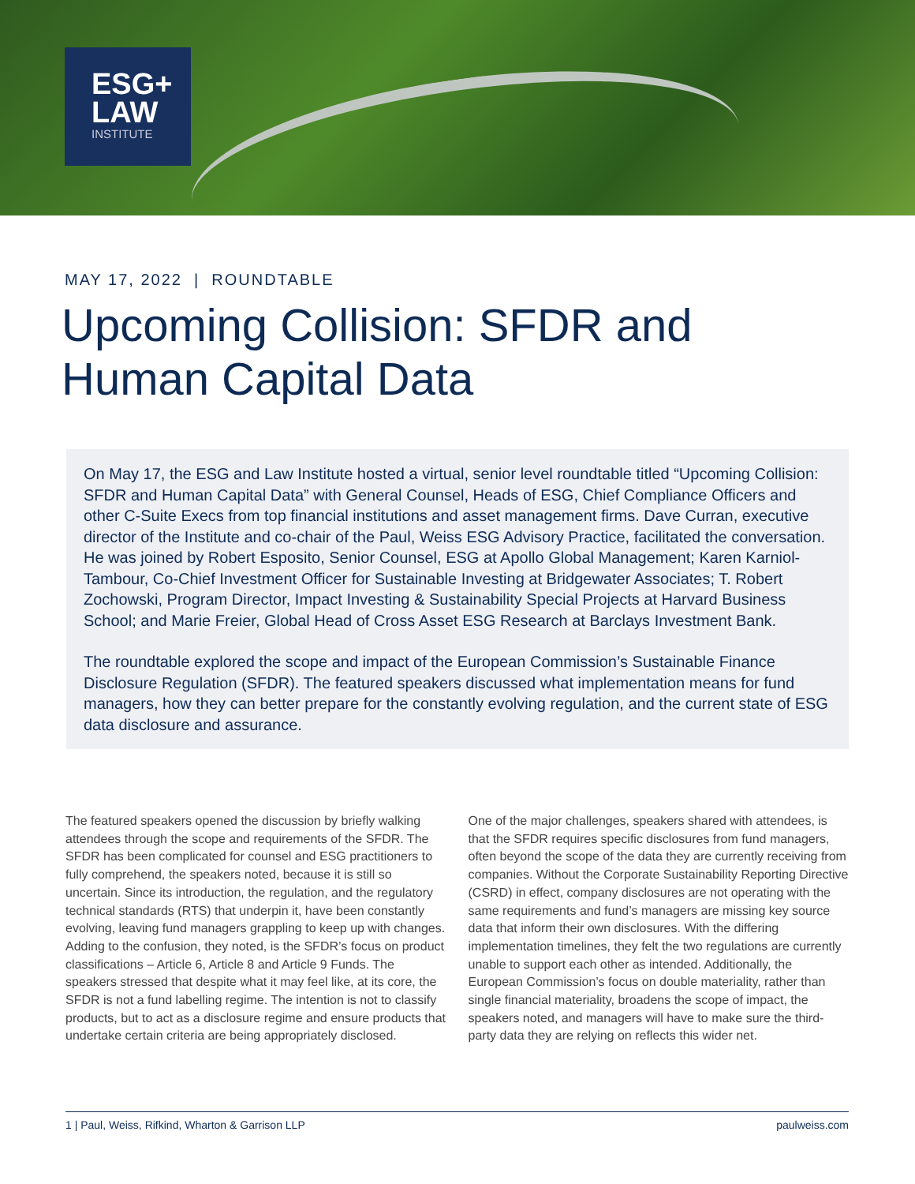ESG+
LAW
INSTITUTE
MAY 17, 2022 | ROUNDTABLE
Upcoming Collision: SFDR and Human Capital Data
On May 17, the ESG and Law Institute hosted a virtual, senior level roundtable titled “Upcoming Collision: SFDR and Human Capital Data” with General Counsel, Heads of ESG, Chief Compliance Officers and other C-Suite Execs from top financial institutions and asset management firms. Dave Curran, executive director of the Institute and co-chair of the Paul, Weiss ESG Advisory Practice, facilitated the conversation. He was joined by Robert Esposito, Senior Counsel, ESG at Apollo Global Management; Karen Karniol-Tambour, Co-Chief Investment Officer for Sustainable Investing at Bridgewater Associates; T. Robert Zochowski, Program Director, Impact Investing & Sustainability Special Projects at Harvard Business School; and Marie Freier, Global Head of Cross Asset ESG Research at Barclays Investment Bank.
The roundtable explored the scope and impact of the European Commission’s Sustainable Finance Disclosure Regulation (SFDR). The featured speakers discussed what implementation means for fund managers, how they can better prepare for the constantly evolving regulation, and the current state of ESG data disclosure and assurance.
The featured speakers opened the discussion by briefly walking attendees through the scope and requirements of the SFDR. The SFDR has been complicated for counsel and ESG practitioners to fully comprehend, the speakers noted, because it is still so uncertain. Since its introduction, the regulation, and the regulatory technical standards (RTS) that underpin it, have been constantly evolving, leaving fund managers grappling to keep up with changes. Adding to the confusion, they noted, is the SFDR’s focus on product classifications – Article 6, Article 8 and Article 9 Funds. The speakers stressed that despite what it may feel like, at its core, the SFDR is not a fund labelling regime. The intention is not to classify products, but to act as a disclosure regime and ensure products that undertake certain criteria are being appropriately disclosed.
One of the major challenges, speakers shared with attendees, is that the SFDR requires specific disclosures from fund managers, often beyond the scope of the data they are currently receiving from companies. Without the Corporate Sustainability Reporting Directive (CSRD) in effect, company disclosures are not operating with the same requirements and fund’s managers are missing key source data that inform their own disclosures. With the differing implementation timelines, they felt the two regulations are currently unable to support each other as intended. Additionally, the European Commission’s focus on double materiality, rather than single financial materiality, broadens the scope of impact, the speakers noted, and managers will have to make sure the third-party data they are relying on reflects this wider net.
1 | Paul, Weiss, Rifkind, Wharton & Garrison LLP paulweiss.com